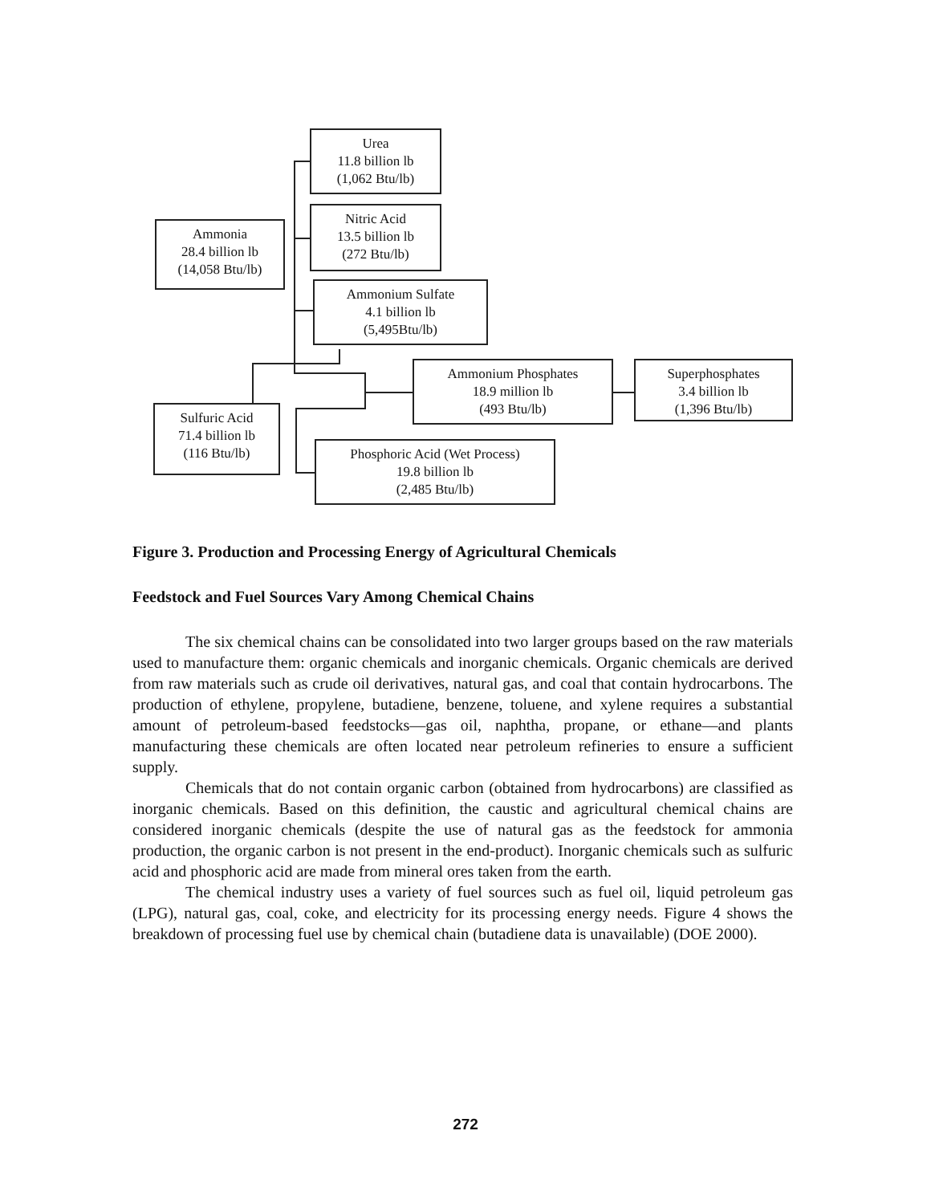Urea
11.8 billion lb
(1,062 Btu/lb)
Nitric Acid
13.5 billion lb
(272 Btu/lb)
Ammonia
28.4 billion lb
(14,058 Btu/lb)
Ammonium Sulfate
4.1 billion lb
(5,495Btu/lb)
Ammonium Phosphates
18.9 million lb
(493 Btu/lb)
Superphosphates
3.4 billion lb
(1,396 Btu/lb)
Sulfuric Acid
71.4 billion lb
(116 Btu/lb)
Phosphoric Acid (Wet Process)
19.8 billion lb
(2,485 Btu/lb)
Figure 3. Production and Processing Energy of Agricultural Chemicals
Feedstock and Fuel Sources Vary Among Chemical Chains
The six chemical chains can be consolidated into two larger groups based on the raw materials used to manufacture them: organic chemicals and inorganic chemicals. Organic chemicals are derived from raw materials such as crude oil derivatives, natural gas, and coal that contain hydrocarbons. The production of ethylene, propylene, butadiene, benzene, toluene, and xylene requires a substantial amount of petroleum-based feedstocks—gas oil, naphtha, propane, or ethane—and plants manufacturing these chemicals are often located near petroleum refineries to ensure a sufficient supply.
Chemicals that do not contain organic carbon (obtained from hydrocarbons) are classified as inorganic chemicals. Based on this definition, the caustic and agricultural chemical chains are considered inorganic chemicals (despite the use of natural gas as the feedstock for ammonia production, the organic carbon is not present in the end-product). Inorganic chemicals such as sulfuric acid and phosphoric acid are made from mineral ores taken from the earth.
The chemical industry uses a variety of fuel sources such as fuel oil, liquid petroleum gas (LPG), natural gas, coal, coke, and electricity for its processing energy needs. Figure 4 shows the breakdown of processing fuel use by chemical chain (butadiene data is unavailable) (DOE 2000).
272